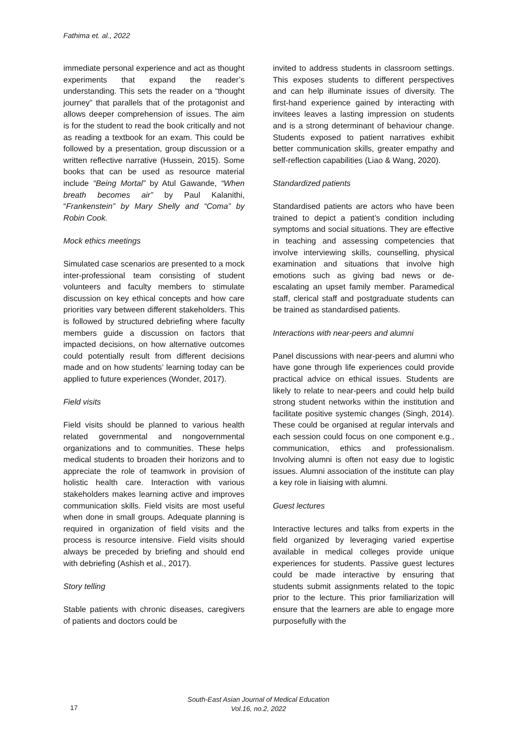Fathima et. al., 2022
immediate personal experience and act as thought experiments that expand the reader’s understanding. This sets the reader on a “thought journey” that parallels that of the protagonist and allows deeper comprehension of issues. The aim is for the student to read the book critically and not as reading a textbook for an exam. This could be followed by a presentation, group discussion or a written reflective narrative (Hussein, 2015). Some books that can be used as resource material include “Being Mortal” by Atul Gawande, “When breath becomes air” by Paul Kalanithi, “Frankenstein” by Mary Shelly and “Coma” by Robin Cook.
Mock ethics meetings
Simulated case scenarios are presented to a mock inter-professional team consisting of student volunteers and faculty members to stimulate discussion on key ethical concepts and how care priorities vary between different stakeholders. This is followed by structured debriefing where faculty members guide a discussion on factors that impacted decisions, on how alternative outcomes could potentially result from different decisions made and on how students’ learning today can be applied to future experiences (Wonder, 2017).
Field visits
Field visits should be planned to various health related governmental and nongovernmental organizations and to communities. These helps medical students to broaden their horizons and to appreciate the role of teamwork in provision of holistic health care. Interaction with various stakeholders makes learning active and improves communication skills. Field visits are most useful when done in small groups. Adequate planning is required in organization of field visits and the process is resource intensive. Field visits should always be preceded by briefing and should end with debriefing (Ashish et al., 2017).
Story telling
Stable patients with chronic diseases, caregivers of patients and doctors could be
invited to address students in classroom settings. This exposes students to different perspectives and can help illuminate issues of diversity. The first-hand experience gained by interacting with invitees leaves a lasting impression on students and is a strong determinant of behaviour change. Students exposed to patient narratives exhibit better communication skills, greater empathy and self-reflection capabilities (Liao & Wang, 2020).
Standardized patients
Standardised patients are actors who have been trained to depict a patient’s condition including symptoms and social situations. They are effective in teaching and assessing competencies that involve interviewing skills, counselling, physical examination and situations that involve high emotions such as giving bad news or de-escalating an upset family member. Paramedical staff, clerical staff and postgraduate students can be trained as standardised patients.
Interactions with near-peers and alumni
Panel discussions with near-peers and alumni who have gone through life experiences could provide practical advice on ethical issues. Students are likely to relate to near-peers and could help build strong student networks within the institution and facilitate positive systemic changes (Singh, 2014). These could be organised at regular intervals and each session could focus on one component e.g., communication, ethics and professionalism. Involving alumni is often not easy due to logistic issues. Alumni association of the institute can play a key role in liaising with alumni.
Guest lectures
Interactive lectures and talks from experts in the field organized by leveraging varied expertise available in medical colleges provide unique experiences for students. Passive guest lectures could be made interactive by ensuring that students submit assignments related to the topic prior to the lecture. This prior familiarization will ensure that the learners are able to engage more purposefully with the
17
South-East Asian Journal of Medical Education
Vol.16, no.2, 2022